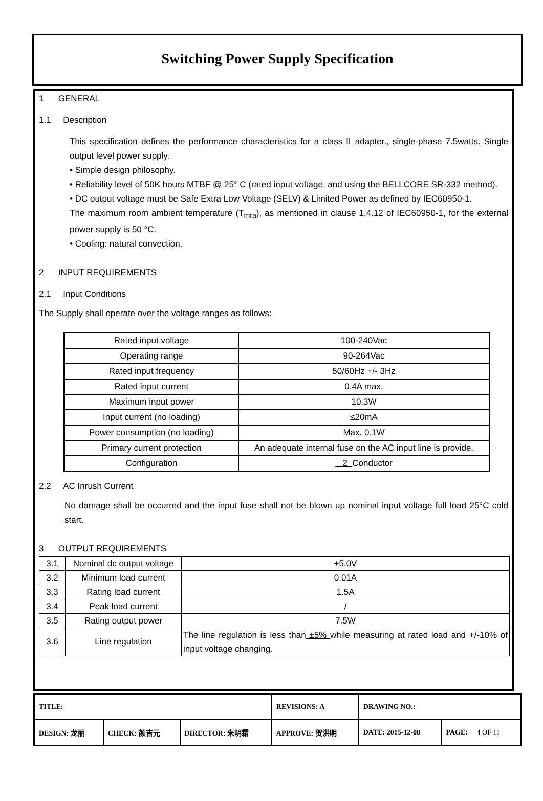Switching Power Supply Specification
1 GENERAL
1.1 Description
This specification defines the performance characteristics for a class Ⅱ adapter., single-phase 7.5watts. Single output level power supply.
• Simple design philosophy.
• Reliability level of 50K hours MTBF @ 25° C (rated input voltage, and using the BELLCORE SR-332 method).
• DC output voltage must be Safe Extra Low Voltage (SELV) & Limited Power as defined by IEC60950-1.
The maximum room ambient temperature (T<sub>mra</sub>), as mentioned in clause 1.4.12 of IEC60950-1, for the external power supply is 50 °C.
• Cooling: natural convection.
2 INPUT REQUIREMENTS
2.1 Input Conditions
The Supply shall operate over the voltage ranges as follows:
| Rated input voltage | 100-240Vac |
| Operating range | 90-264Vac |
| Rated input frequency | 50/60Hz +/- 3Hz |
| Rated input current | 0.4A max. |
| Maximum input power | 10.3W |
| Input current (no loading) | ≤20mA |
| Power consumption (no loading) | Max. 0.1W |
| Primary current protection | An adequate internal fuse on the AC input line is provide. |
| Configuration | 2 Conductor |
2.2 AC Inrush Current
No damage shall be occurred and the input fuse shall not be blown up nominal input voltage full load 25°C cold start.
3 OUTPUT REQUIREMENTS
| 3.1 | Nominal dc output voltage | +5.0V |
| 3.2 | Minimum load current | 0.01A |
| 3.3 | Rating load current | 1.5A |
| 3.4 | Peak load current | / |
| 3.5 | Rating output power | 7.5W |
| 3.6 | Line regulation | The line regulation is less than ±5% while measuring at rated load and +/-10% of input voltage changing. |
| TITLE: | | | REVISIONS: A | DRAWING NO.: | |
| DESIGN: 龙丽 | CHECK: 颜吉元 | DIRECTOR: 朱明霜 | APPROVE: 贺洪明 | DATE: 2015-12-08 | PAGE: 4 OF 11 |